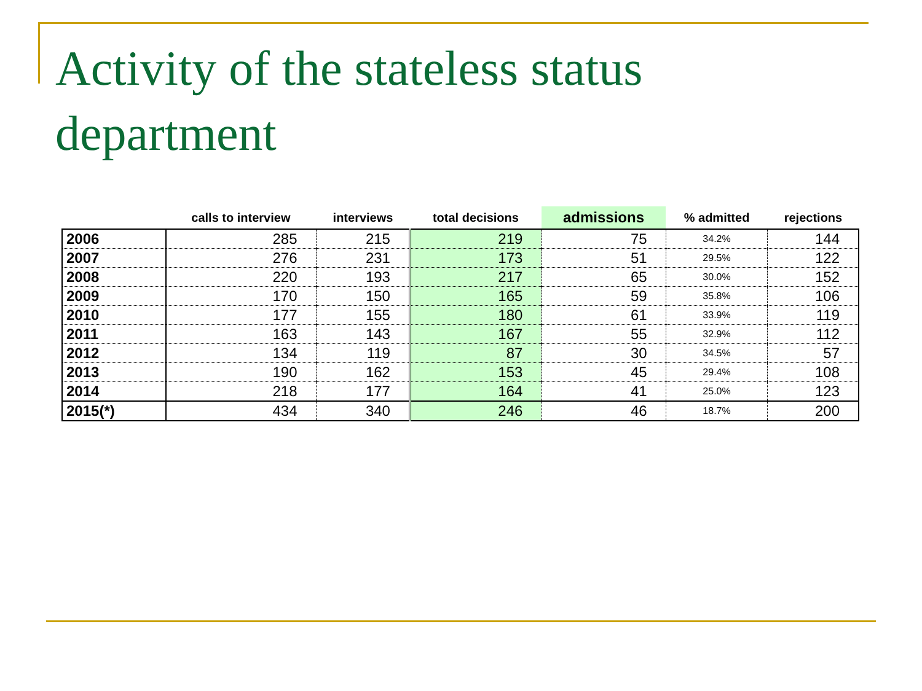Activity of the stateless status department
| | calls to interview | interviews | total decisions | admissions | % admitted | rejections |
| --- | --- | --- | --- | --- | --- | --- |
| 2006 | 285 | 215 | 219 | 75 | 34.2% | 144 |
| 2007 | 276 | 231 | 173 | 51 | 29.5% | 122 |
| 2008 | 220 | 193 | 217 | 65 | 30.0% | 152 |
| 2009 | 170 | 150 | 165 | 59 | 35.8% | 106 |
| 2010 | 177 | 155 | 180 | 61 | 33.9% | 119 |
| 2011 | 163 | 143 | 167 | 55 | 32.9% | 112 |
| 2012 | 134 | 119 | 87 | 30 | 34.5% | 57 |
| 2013 | 190 | 162 | 153 | 45 | 29.4% | 108 |
| 2014 | 218 | 177 | 164 | 41 | 25.0% | 123 |
| 2015(*) | 434 | 340 | 246 | 46 | 18.7% | 200 |